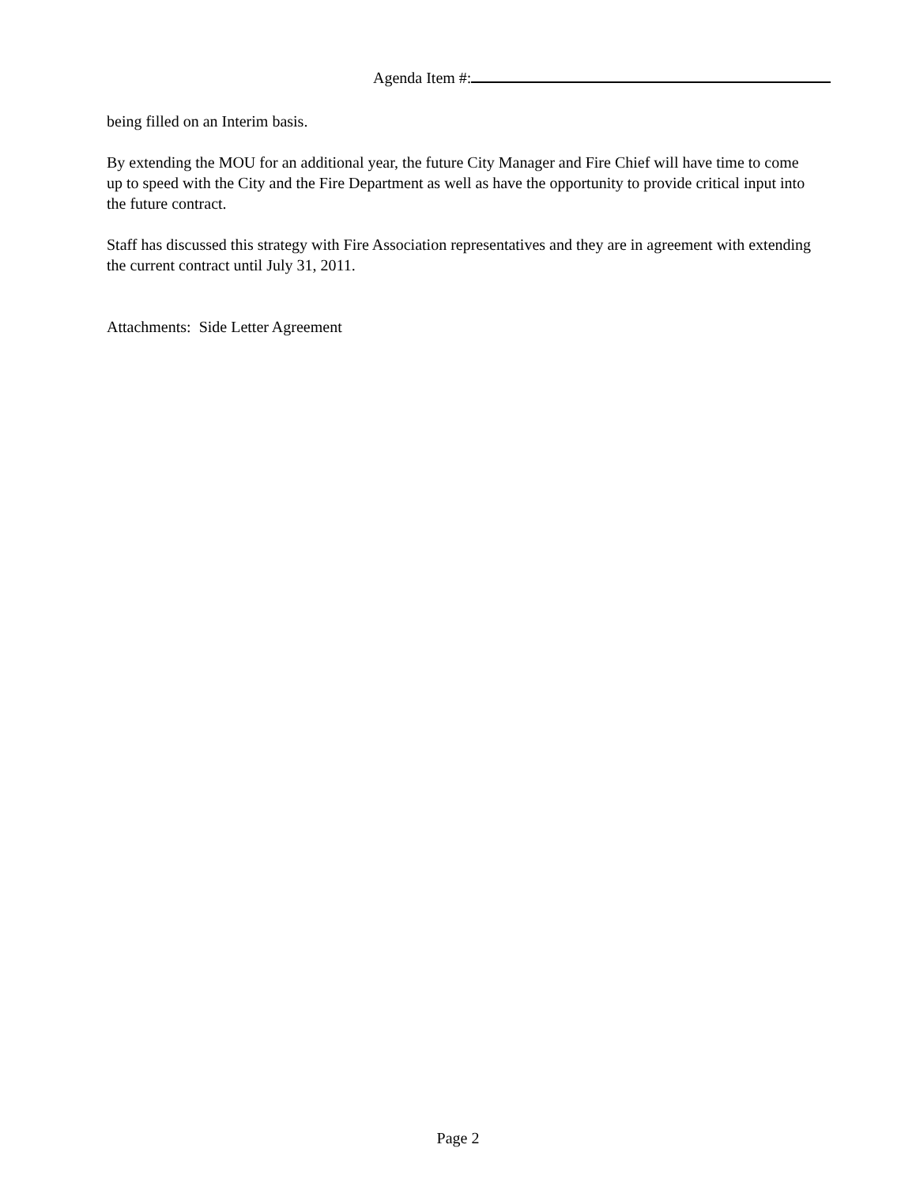Agenda Item #:
being filled on an Interim basis.
By extending the MOU for an additional year, the future City Manager and Fire Chief will have time to come up to speed with the City and the Fire Department as well as have the opportunity to provide critical input into the future contract.
Staff has discussed this strategy with Fire Association representatives and they are in agreement with extending the current contract until July 31, 2011.
Attachments: Side Letter Agreement
Page 2